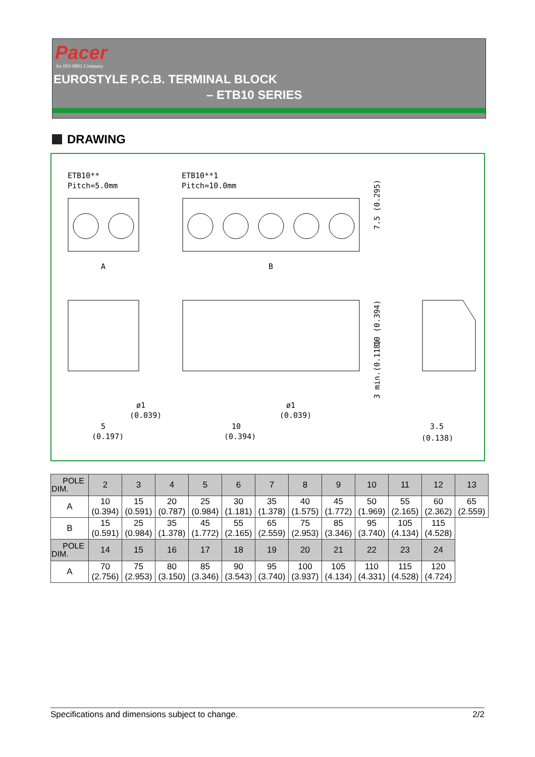Pacer
An ISO 9001 Company
EUROSTYLE P.C.B. TERMINAL BLOCK
– ETB10 SERIES
DRAWING
ETB10**
Pitch=5.0mm
ETB10**1
Pitch=10.0mm
A
B
7.5 (0.295)
10 (0.394)
3 min.(0.118)
ø1
(0.039)
ø1
(0.039)
5
(0.197)
10
(0.394)
3.5
(0.138)
| POLE DIM. | 2 | 3 | 4 | 5 | 6 | 7 | 8 | 9 | 10 | 11 | 12 | 13 |
| --- | --- | --- | --- | --- | --- | --- | --- | --- | --- | --- | --- | --- |
| A | 10 (0.394) | 15 (0.591) | 20 (0.787) | 25 (0.984) | 30 (1.181) | 35 (1.378) | 40 (1.575) | 45 (1.772) | 50 (1.969) | 55 (2.165) | 60 (2.362) | 65 (2.559) |
| B | 15 (0.591) | 25 (0.984) | 35 (1.378) | 45 (1.772) | 55 (2.165) | 65 (2.559) | 75 (2.953) | 85 (3.346) | 95 (3.740) | 105 (4.134) | 115 (4.528) | |
| POLE DIM. | 14 | 15 | 16 | 17 | 18 | 19 | 20 | 21 | 22 | 23 | 24 | |
| A | 70 (2.756) | 75 (2.953) | 80 (3.150) | 85 (3.346) | 90 (3.543) | 95 (3.740) | 100 (3.937) | 105 (4.134) | 110 (4.331) | 115 (4.528) | 120 (4.724) | |
Specifications and dimensions subject to change. 2/2